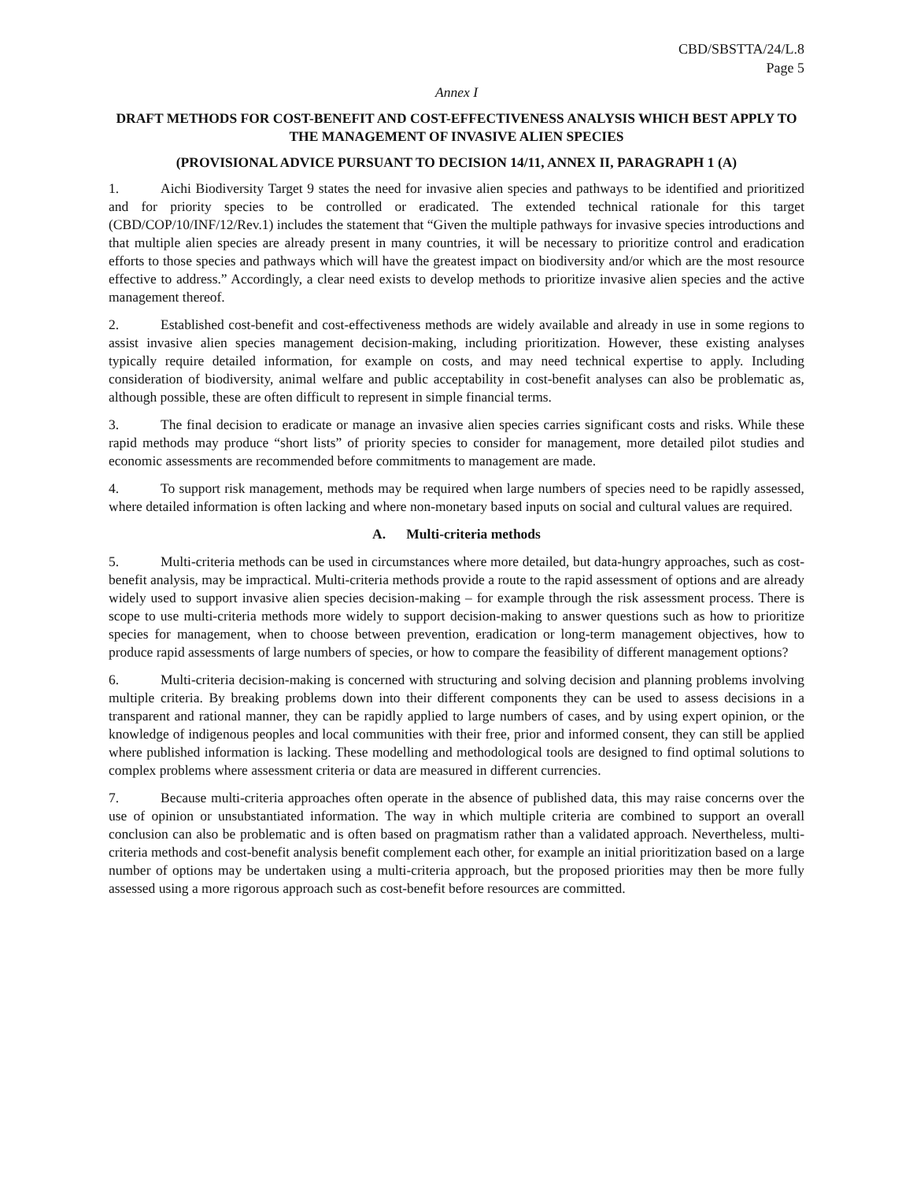CBD/SBSTTA/24/L.8
Page 5
Annex I
DRAFT METHODS FOR COST-BENEFIT AND COST-EFFECTIVENESS ANALYSIS WHICH BEST APPLY TO THE MANAGEMENT OF INVASIVE ALIEN SPECIES
(PROVISIONAL ADVICE PURSUANT TO DECISION 14/11, ANNEX II, PARAGRAPH 1 (A)
1. Aichi Biodiversity Target 9 states the need for invasive alien species and pathways to be identified and prioritized and for priority species to be controlled or eradicated. The extended technical rationale for this target (CBD/COP/10/INF/12/Rev.1) includes the statement that “Given the multiple pathways for invasive species introductions and that multiple alien species are already present in many countries, it will be necessary to prioritize control and eradication efforts to those species and pathways which will have the greatest impact on biodiversity and/or which are the most resource effective to address.” Accordingly, a clear need exists to develop methods to prioritize invasive alien species and the active management thereof.
2. Established cost-benefit and cost-effectiveness methods are widely available and already in use in some regions to assist invasive alien species management decision-making, including prioritization. However, these existing analyses typically require detailed information, for example on costs, and may need technical expertise to apply. Including consideration of biodiversity, animal welfare and public acceptability in cost-benefit analyses can also be problematic as, although possible, these are often difficult to represent in simple financial terms.
3. The final decision to eradicate or manage an invasive alien species carries significant costs and risks. While these rapid methods may produce “short lists” of priority species to consider for management, more detailed pilot studies and economic assessments are recommended before commitments to management are made.
4. To support risk management, methods may be required when large numbers of species need to be rapidly assessed, where detailed information is often lacking and where non-monetary based inputs on social and cultural values are required.
A. Multi-criteria methods
5. Multi-criteria methods can be used in circumstances where more detailed, but data-hungry approaches, such as cost-benefit analysis, may be impractical. Multi-criteria methods provide a route to the rapid assessment of options and are already widely used to support invasive alien species decision-making – for example through the risk assessment process. There is scope to use multi-criteria methods more widely to support decision-making to answer questions such as how to prioritize species for management, when to choose between prevention, eradication or long-term management objectives, how to produce rapid assessments of large numbers of species, or how to compare the feasibility of different management options?
6. Multi-criteria decision-making is concerned with structuring and solving decision and planning problems involving multiple criteria. By breaking problems down into their different components they can be used to assess decisions in a transparent and rational manner, they can be rapidly applied to large numbers of cases, and by using expert opinion, or the knowledge of indigenous peoples and local communities with their free, prior and informed consent, they can still be applied where published information is lacking. These modelling and methodological tools are designed to find optimal solutions to complex problems where assessment criteria or data are measured in different currencies.
7. Because multi-criteria approaches often operate in the absence of published data, this may raise concerns over the use of opinion or unsubstantiated information. The way in which multiple criteria are combined to support an overall conclusion can also be problematic and is often based on pragmatism rather than a validated approach. Nevertheless, multi-criteria methods and cost-benefit analysis benefit complement each other, for example an initial prioritization based on a large number of options may be undertaken using a multi-criteria approach, but the proposed priorities may then be more fully assessed using a more rigorous approach such as cost-benefit before resources are committed.